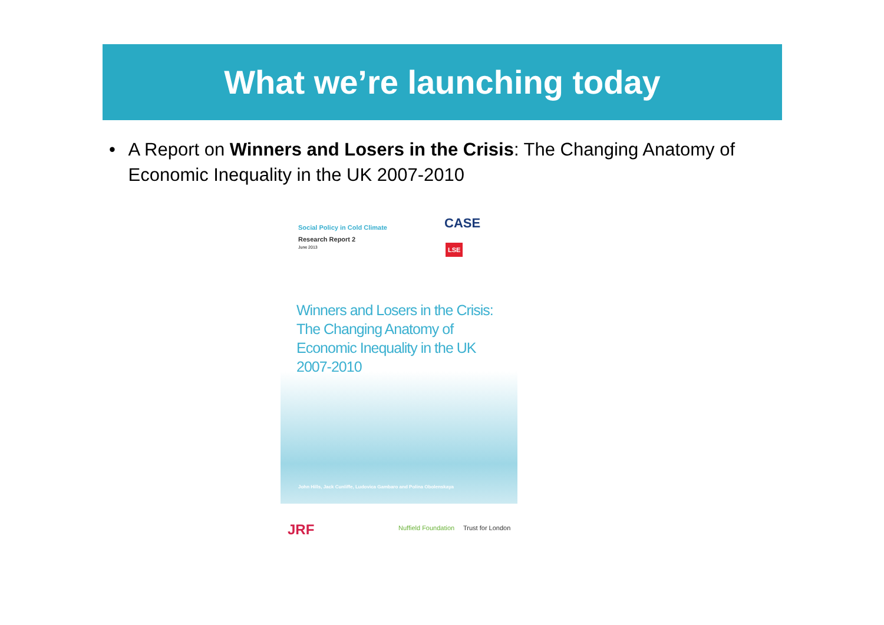What we’re launching today
• A Report on Winners and Losers in the Crisis: The Changing Anatomy of Economic Inequality in the UK 2007-2010
Social Policy in Cold Climate
Research Report 2
June 2013
CASE
LSE
Winners and Losers in the Crisis: The Changing Anatomy of Economic Inequality in the UK 2007-2010
John Hills, Jack Cunliffe, Ludovica Gambaro and Polina Obolenskaya
JRF Nuffield Foundation Trust for London